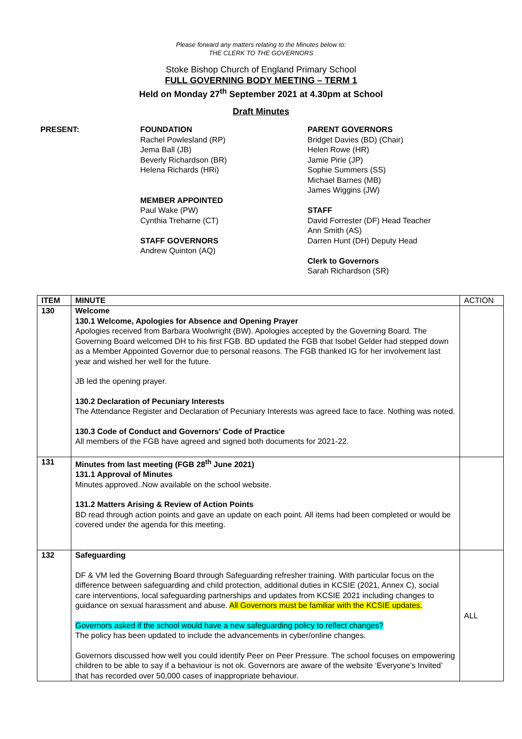Please forward any matters relating to the Minutes below to:
THE CLERK TO THE GOVERNORS
Stoke Bishop Church of England Primary School
FULL GOVERNING BODY MEETING – TERM 1
Held on Monday 27<sup>th</sup> September 2021 at 4.30pm at School
Draft Minutes
PRESENT: FOUNDATION
Rachel Powlesland (RP)
Jema Ball (JB)
Beverly Richardson (BR)
Helena Richards (HRi)
MEMBER APPOINTED
Paul Wake (PW)
Cynthia Treharne (CT)
STAFF GOVERNORS
Andrew Quinton (AQ)
PARENT GOVERNORS
Bridget Davies (BD) (Chair)
Helen Rowe (HR)
Jamie Pirie (JP)
Sophie Summers (SS)
Michael Barnes (MB)
James Wiggins (JW)
STAFF
David Forrester (DF) Head Teacher
Ann Smith (AS)
Darren Hunt (DH) Deputy Head
Clerk to Governors
Sarah Richardson (SR)
| ITEM | MINUTE | ACTION |
| --- | --- | --- |
| 130 | Welcome 130.1 Welcome, Apologies for Absence and Opening Prayer Apologies received from Barbara Woolwright (BW). Apologies accepted by the Governing Board. The Governing Board welcomed DH to his first FGB. BD updated the FGB that Isobel Gelder had stepped down as a Member Appointed Governor due to personal reasons. The FGB thanked IG for her involvement last year and wished her well for the future. JB led the opening prayer. 130.2 Declaration of Pecuniary Interests The Attendance Register and Declaration of Pecuniary Interests was agreed face to face. Nothing was noted. 130.3 Code of Conduct and Governors’ Code of Practice All members of the FGB have agreed and signed both documents for 2021-22. | |
| 131 | Minutes from last meeting (FGB 28<sup>th</sup> June 2021) 131.1 Approval of Minutes Minutes approved..Now available on the school website. 131.2 Matters Arising & Review of Action Points BD read through action points and gave an update on each point. All items had been completed or would be covered under the agenda for this meeting. | |
| 132 | Safeguarding DF & VM led the Governing Board through Safeguarding refresher training. With particular focus on the difference between safeguarding and child protection, additional duties in KCSIE (2021, Annex C), social care interventions, local safeguarding partnerships and updates from KCSIE 2021 including changes to guidance on sexual harassment and abuse. All Governors must be familiar with the KCSIE updates. Governors asked if the school would have a new safeguarding policy to reflect changes? The policy has been updated to include the advancements in cyber/online changes. Governors discussed how well you could identify Peer on Peer Pressure. The school focuses on empowering children to be able to say if a behaviour is not ok. Governors are aware of the website ‘Everyone’s Invited’ that has recorded over 50,000 cases of inappropriate behaviour. | ALL |